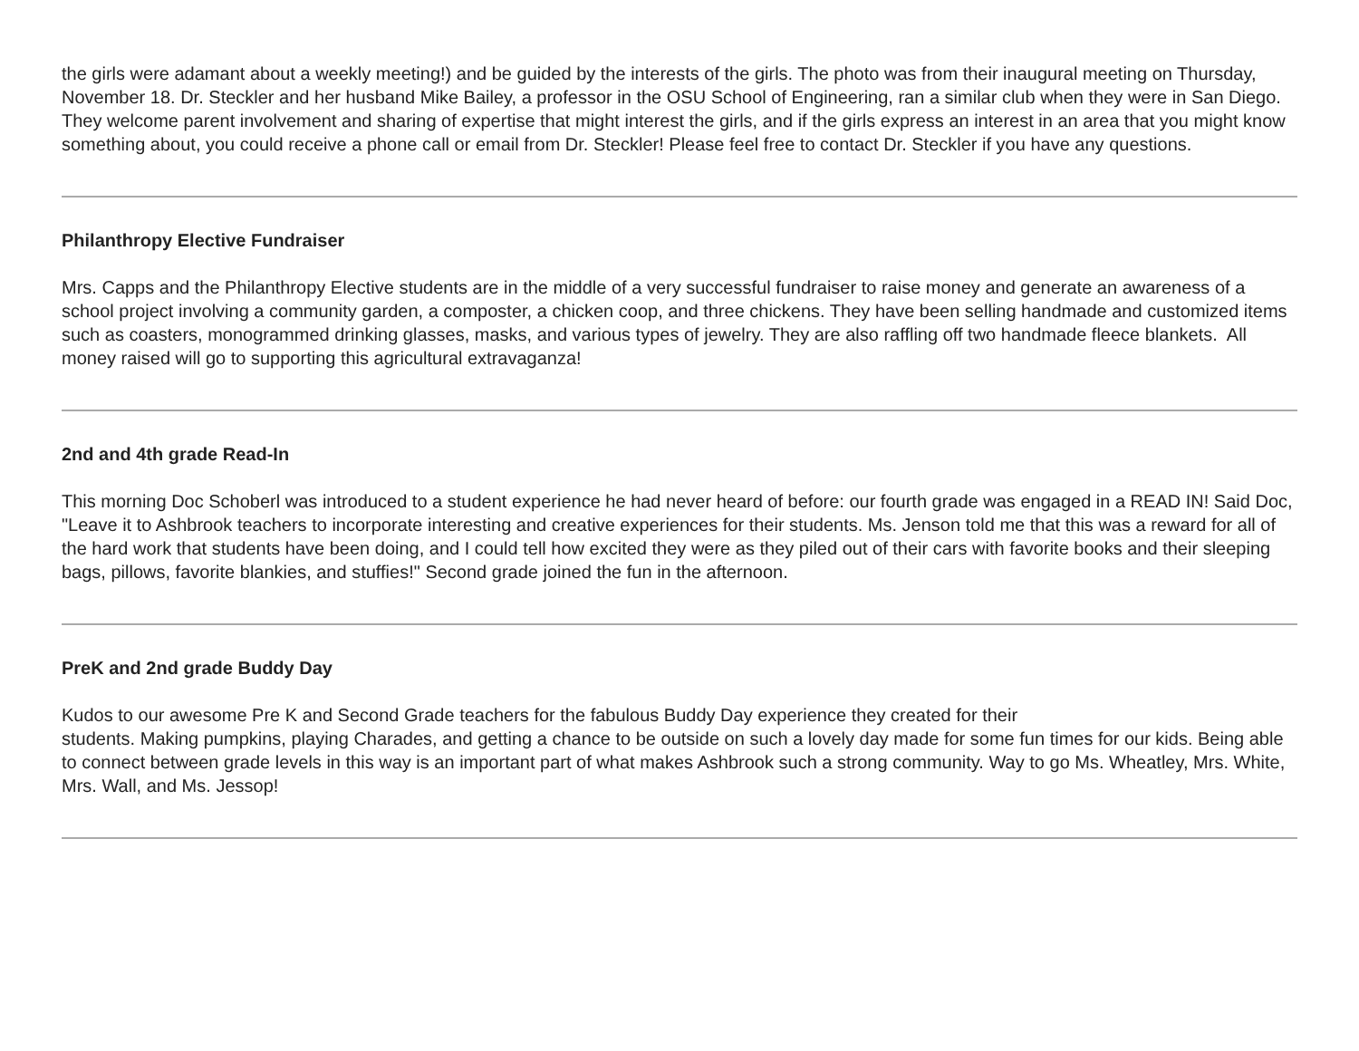the girls were adamant about a weekly meeting!) and be guided by the interests of the girls. The photo was from their inaugural meeting on Thursday, November 18. Dr. Steckler and her husband Mike Bailey, a professor in the OSU School of Engineering, ran a similar club when they were in San Diego. They welcome parent involvement and sharing of expertise that might interest the girls, and if the girls express an interest in an area that you might know something about, you could receive a phone call or email from Dr. Steckler! Please feel free to contact Dr. Steckler if you have any questions.
Philanthropy Elective Fundraiser
Mrs. Capps and the Philanthropy Elective students are in the middle of a very successful fundraiser to raise money and generate an awareness of a school project involving a community garden, a composter, a chicken coop, and three chickens. They have been selling handmade and customized items such as coasters, monogrammed drinking glasses, masks, and various types of jewelry. They are also raffling off two handmade fleece blankets. All money raised will go to supporting this agricultural extravaganza!
2nd and 4th grade Read-In
This morning Doc Schoberl was introduced to a student experience he had never heard of before: our fourth grade was engaged in a READ IN! Said Doc, "Leave it to Ashbrook teachers to incorporate interesting and creative experiences for their students. Ms. Jenson told me that this was a reward for all of the hard work that students have been doing, and I could tell how excited they were as they piled out of their cars with favorite books and their sleeping bags, pillows, favorite blankies, and stuffies!" Second grade joined the fun in the afternoon.
PreK and 2nd grade Buddy Day
Kudos to our awesome Pre K and Second Grade teachers for the fabulous Buddy Day experience they created for their
students. Making pumpkins, playing Charades, and getting a chance to be outside on such a lovely day made for some fun times for our kids. Being able to connect between grade levels in this way is an important part of what makes Ashbrook such a strong community. Way to go Ms. Wheatley, Mrs. White, Mrs. Wall, and Ms. Jessop!